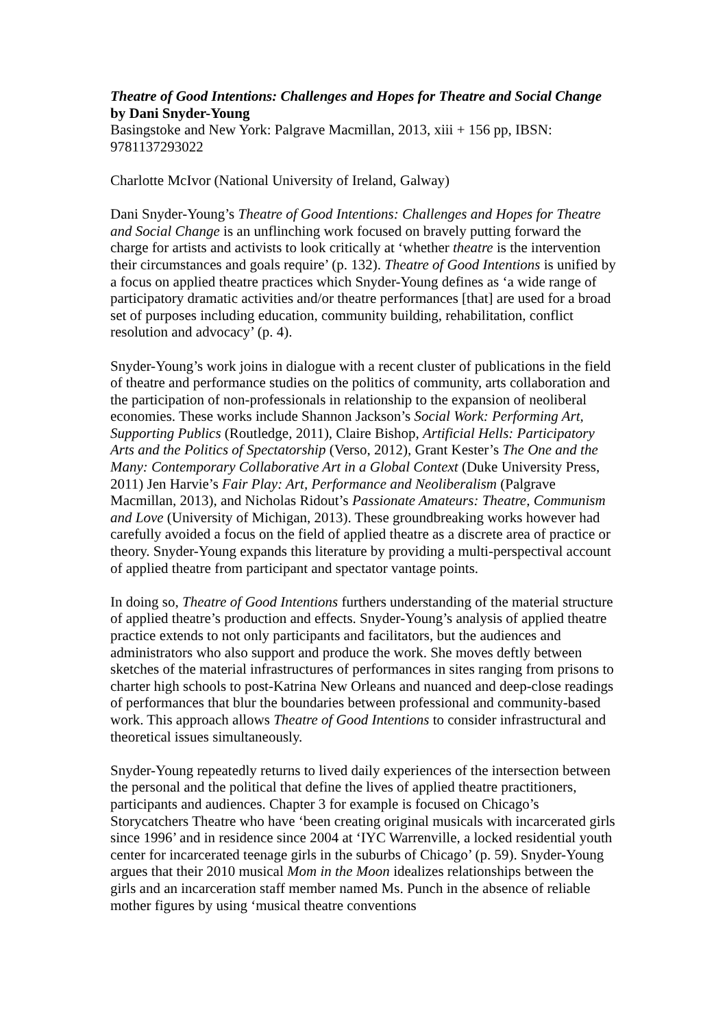Theatre of Good Intentions: Challenges and Hopes for Theatre and Social Change
by Dani Snyder-Young
Basingstoke and New York: Palgrave Macmillan, 2013, xiii + 156 pp, IBSN: 9781137293022
Charlotte McIvor (National University of Ireland, Galway)
Dani Snyder-Young’s Theatre of Good Intentions: Challenges and Hopes for Theatre and Social Change is an unflinching work focused on bravely putting forward the charge for artists and activists to look critically at ‘whether theatre is the intervention their circumstances and goals require’ (p. 132). Theatre of Good Intentions is unified by a focus on applied theatre practices which Snyder-Young defines as ‘a wide range of participatory dramatic activities and/or theatre performances [that] are used for a broad set of purposes including education, community building, rehabilitation, conflict resolution and advocacy’ (p. 4).
Snyder-Young’s work joins in dialogue with a recent cluster of publications in the field of theatre and performance studies on the politics of community, arts collaboration and the participation of non-professionals in relationship to the expansion of neoliberal economies. These works include Shannon Jackson’s Social Work: Performing Art, Supporting Publics (Routledge, 2011), Claire Bishop, Artificial Hells: Participatory Arts and the Politics of Spectatorship (Verso, 2012), Grant Kester’s The One and the Many: Contemporary Collaborative Art in a Global Context (Duke University Press, 2011) Jen Harvie’s Fair Play: Art, Performance and Neoliberalism (Palgrave Macmillan, 2013), and Nicholas Ridout’s Passionate Amateurs: Theatre, Communism and Love (University of Michigan, 2013). These groundbreaking works however had carefully avoided a focus on the field of applied theatre as a discrete area of practice or theory. Snyder-Young expands this literature by providing a multi-perspectival account of applied theatre from participant and spectator vantage points.
In doing so, Theatre of Good Intentions furthers understanding of the material structure of applied theatre’s production and effects. Snyder-Young’s analysis of applied theatre practice extends to not only participants and facilitators, but the audiences and administrators who also support and produce the work. She moves deftly between sketches of the material infrastructures of performances in sites ranging from prisons to charter high schools to post-Katrina New Orleans and nuanced and deep-close readings of performances that blur the boundaries between professional and community-based work. This approach allows Theatre of Good Intentions to consider infrastructural and theoretical issues simultaneously.
Snyder-Young repeatedly returns to lived daily experiences of the intersection between the personal and the political that define the lives of applied theatre practitioners, participants and audiences. Chapter 3 for example is focused on Chicago’s Storycatchers Theatre who have ‘been creating original musicals with incarcerated girls since 1996’ and in residence since 2004 at ‘IYC Warrenville, a locked residential youth center for incarcerated teenage girls in the suburbs of Chicago’ (p. 59). Snyder-Young argues that their 2010 musical Mom in the Moon idealizes relationships between the girls and an incarceration staff member named Ms. Punch in the absence of reliable mother figures by using ‘musical theatre conventions